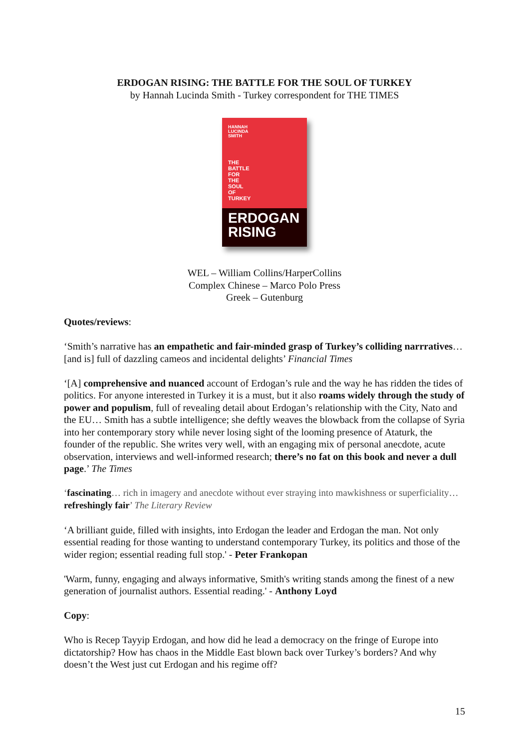ERDOGAN RISING: THE BATTLE FOR THE SOUL OF TURKEY
by Hannah Lucinda Smith - Turkey correspondent for THE TIMES
HANNAH
LUCINDA
SMITH
THE
BATTLE
FOR
THE
SOUL
OF
TURKEY
ERDOGAN
RISING
WEL – William Collins/HarperCollins
Complex Chinese – Marco Polo Press
Greek – Gutenburg
Quotes/reviews:
‘Smith’s narrative has an empathetic and fair-minded grasp of Turkey’s colliding narrratives…[and is] full of dazzling cameos and incidental delights’ Financial Times
‘[A] comprehensive and nuanced account of Erdogan’s rule and the way he has ridden the tides of politics. For anyone interested in Turkey it is a must, but it also roams widely through the study of power and populism, full of revealing detail about Erdogan’s relationship with the City, Nato and the EU… Smith has a subtle intelligence; she deftly weaves the blowback from the collapse of Syria into her contemporary story while never losing sight of the looming presence of Ataturk, the founder of the republic. She writes very well, with an engaging mix of personal anecdote, acute observation, interviews and well-informed research; there’s no fat on this book and never a dull page.’ The Times
‘fascinating… rich in imagery and anecdote without ever straying into mawkishness or superficiality… refreshingly fair’ The Literary Review
‘A brilliant guide, filled with insights, into Erdogan the leader and Erdogan the man. Not only essential reading for those wanting to understand contemporary Turkey, its politics and those of the wider region; essential reading full stop.' - Peter Frankopan
'Warm, funny, engaging and always informative, Smith's writing stands among the finest of a new generation of journalist authors. Essential reading.' - Anthony Loyd
Copy:
Who is Recep Tayyip Erdogan, and how did he lead a democracy on the fringe of Europe into dictatorship? How has chaos in the Middle East blown back over Turkey’s borders? And why doesn’t the West just cut Erdogan and his regime off?
15